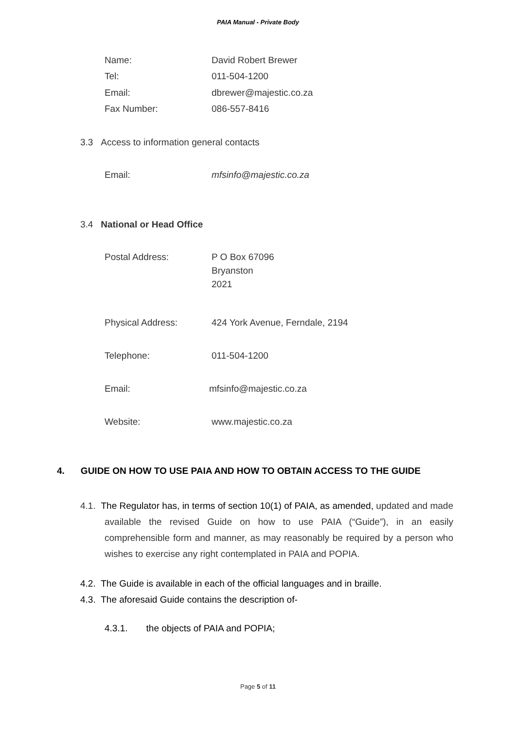PAIA Manual - Private Body
Name: David Robert Brewer
Tel: 011-504-1200
Email: dbrewer@majestic.co.za
Fax Number: 086-557-8416
3.3 Access to information general contacts
Email: mfsinfo@majestic.co.za
3.4 National or Head Office
Postal Address: P O Box 67096
Bryanston
2021
Physical Address: 424 York Avenue, Ferndale, 2194
Telephone: 011-504-1200
Email: mfsinfo@majestic.co.za
Website: www.majestic.co.za
4. GUIDE ON HOW TO USE PAIA AND HOW TO OBTAIN ACCESS TO THE GUIDE
4.1. The Regulator has, in terms of section 10(1) of PAIA, as amended, updated and made available the revised Guide on how to use PAIA (“Guide”), in an easily comprehensible form and manner, as may reasonably be required by a person who wishes to exercise any right contemplated in PAIA and POPIA.
4.2. The Guide is available in each of the official languages and in braille.
4.3. The aforesaid Guide contains the description of-
4.3.1. the objects of PAIA and POPIA;
Page 5 of 11